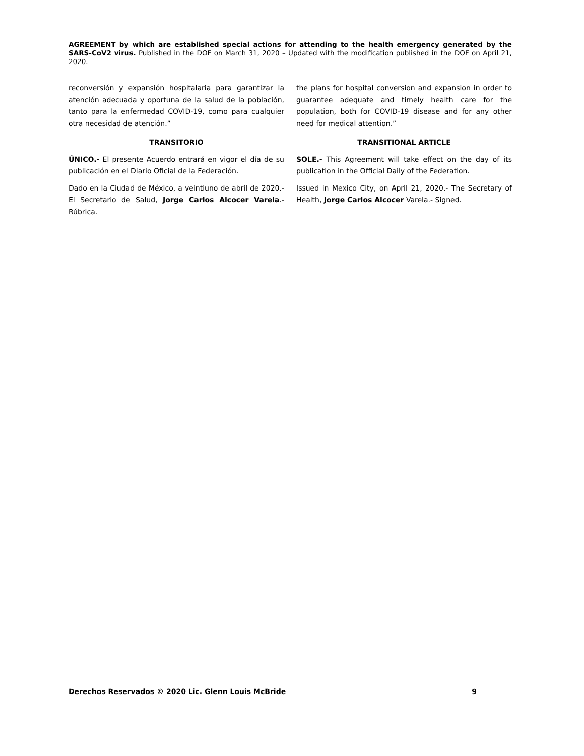AGREEMENT by which are established special actions for attending to the health emergency generated by the SARS-CoV2 virus. Published in the DOF on March 31, 2020 – Updated with the modification published in the DOF on April 21, 2020.
reconversión y expansión hospitalaria para garantizar la atención adecuada y oportuna de la salud de la población, tanto para la enfermedad COVID-19, como para cualquier otra necesidad de atención.”
TRANSITORIO
ÚNICO.- El presente Acuerdo entrará en vigor el día de su publicación en el Diario Oficial de la Federación.
Dado en la Ciudad de México, a veintiuno de abril de 2020.- El Secretario de Salud, Jorge Carlos Alcocer Varela.- Rúbrica.
the plans for hospital conversion and expansion in order to guarantee adequate and timely health care for the population, both for COVID-19 disease and for any other need for medical attention.”
TRANSITIONAL ARTICLE
SOLE.- This Agreement will take effect on the day of its publication in the Official Daily of the Federation.
Issued in Mexico City, on April 21, 2020.- The Secretary of Health, Jorge Carlos Alcocer Varela.- Signed.
Derechos Reservados © 2020 Lic. Glenn Louis McBride 9